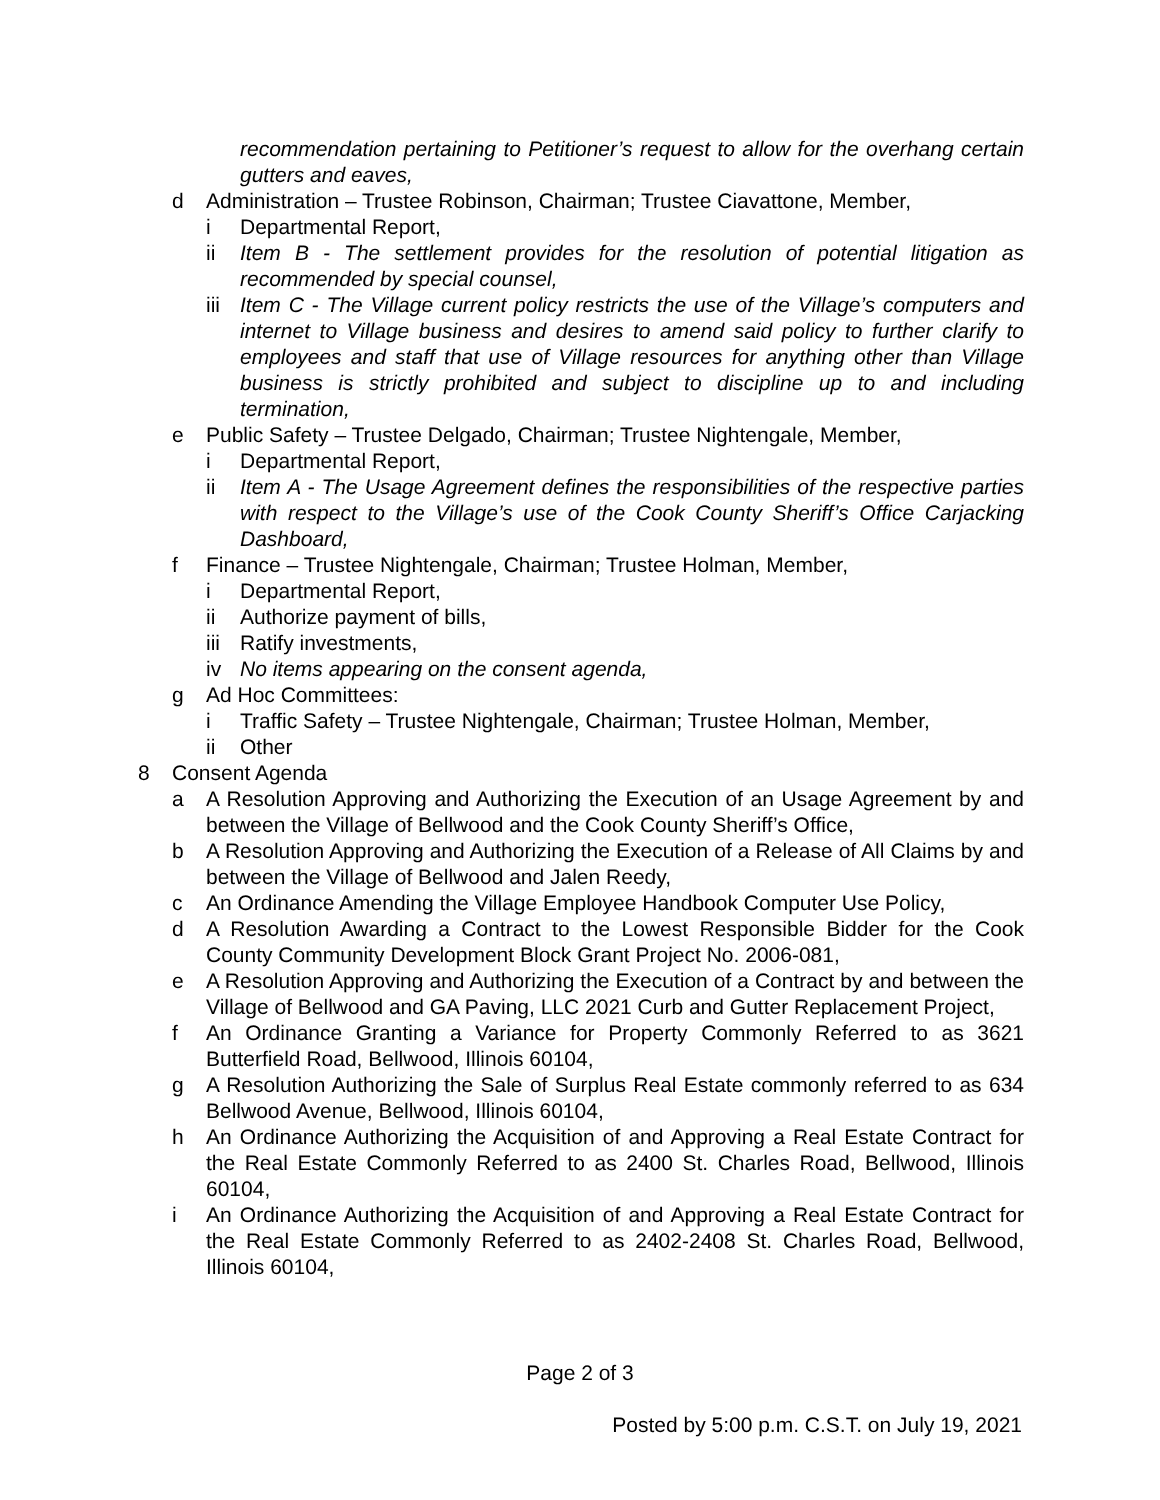recommendation pertaining to Petitioner’s request to allow for the overhang certain gutters and eaves,
d Administration – Trustee Robinson, Chairman; Trustee Ciavattone, Member,
i Departmental Report,
ii Item B - The settlement provides for the resolution of potential litigation as recommended by special counsel,
iii Item C - The Village current policy restricts the use of the Village’s computers and internet to Village business and desires to amend said policy to further clarify to employees and staff that use of Village resources for anything other than Village business is strictly prohibited and subject to discipline up to and including termination,
e Public Safety – Trustee Delgado, Chairman; Trustee Nightengale, Member,
i Departmental Report,
ii Item A - The Usage Agreement defines the responsibilities of the respective parties with respect to the Village’s use of the Cook County Sheriff’s Office Carjacking Dashboard,
f Finance – Trustee Nightengale, Chairman; Trustee Holman, Member,
i Departmental Report,
ii Authorize payment of bills,
iii Ratify investments,
iv No items appearing on the consent agenda,
g Ad Hoc Committees:
i Traffic Safety – Trustee Nightengale, Chairman; Trustee Holman, Member,
ii Other
8 Consent Agenda
a A Resolution Approving and Authorizing the Execution of an Usage Agreement by and between the Village of Bellwood and the Cook County Sheriff’s Office,
b A Resolution Approving and Authorizing the Execution of a Release of All Claims by and between the Village of Bellwood and Jalen Reedy,
c An Ordinance Amending the Village Employee Handbook Computer Use Policy,
d A Resolution Awarding a Contract to the Lowest Responsible Bidder for the Cook County Community Development Block Grant Project No. 2006-081,
e A Resolution Approving and Authorizing the Execution of a Contract by and between the Village of Bellwood and GA Paving, LLC 2021 Curb and Gutter Replacement Project,
f An Ordinance Granting a Variance for Property Commonly Referred to as 3621 Butterfield Road, Bellwood, Illinois 60104,
g A Resolution Authorizing the Sale of Surplus Real Estate commonly referred to as 634 Bellwood Avenue, Bellwood, Illinois 60104,
h An Ordinance Authorizing the Acquisition of and Approving a Real Estate Contract for the Real Estate Commonly Referred to as 2400 St. Charles Road, Bellwood, Illinois 60104,
i An Ordinance Authorizing the Acquisition of and Approving a Real Estate Contract for the Real Estate Commonly Referred to as 2402-2408 St. Charles Road, Bellwood, Illinois 60104,
Page 2 of 3
Posted by 5:00 p.m. C.S.T. on July 19, 2021